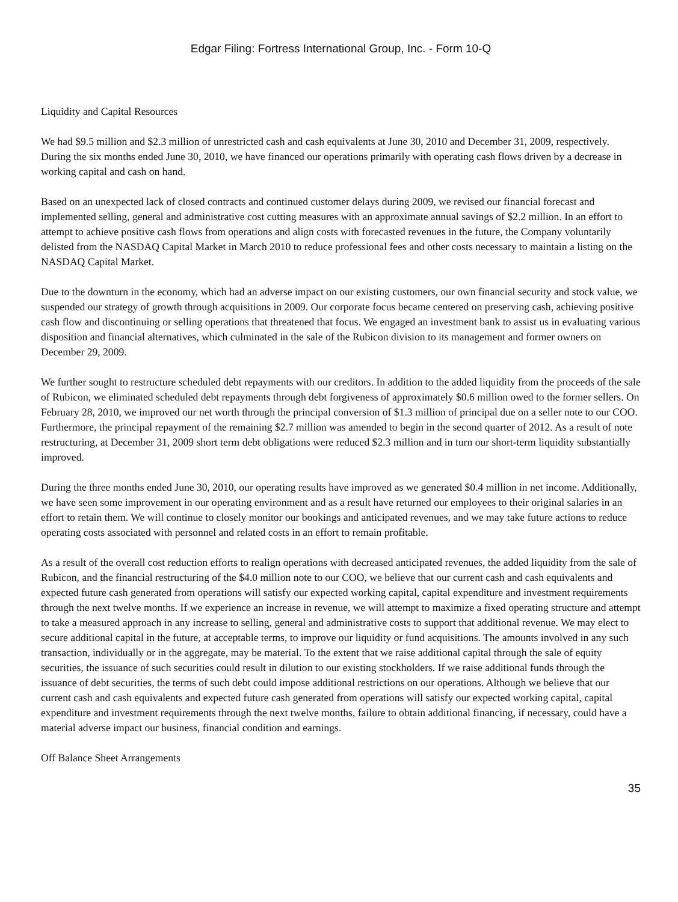Edgar Filing: Fortress International Group, Inc. - Form 10-Q
Liquidity and Capital Resources
We had $9.5 million and $2.3 million of unrestricted cash and cash equivalents at June 30, 2010 and December 31, 2009, respectively. During the six months ended June 30, 2010, we have financed our operations primarily with operating cash flows driven by a decrease in working capital and cash on hand.
Based on an unexpected lack of closed contracts and continued customer delays during 2009, we revised our financial forecast and implemented selling, general and administrative cost cutting measures with an approximate annual savings of $2.2 million. In an effort to attempt to achieve positive cash flows from operations and align costs with forecasted revenues in the future, the Company voluntarily delisted from the NASDAQ Capital Market in March 2010 to reduce professional fees and other costs necessary to maintain a listing on the NASDAQ Capital Market.
Due to the downturn in the economy, which had an adverse impact on our existing customers, our own financial security and stock value, we suspended our strategy of growth through acquisitions in 2009. Our corporate focus became centered on preserving cash, achieving positive cash flow and discontinuing or selling operations that threatened that focus. We engaged an investment bank to assist us in evaluating various disposition and financial alternatives, which culminated in the sale of the Rubicon division to its management and former owners on December 29, 2009.
We further sought to restructure scheduled debt repayments with our creditors. In addition to the added liquidity from the proceeds of the sale of Rubicon, we eliminated scheduled debt repayments through debt forgiveness of approximately $0.6 million owed to the former sellers. On February 28, 2010, we improved our net worth through the principal conversion of $1.3 million of principal due on a seller note to our COO. Furthermore, the principal repayment of the remaining $2.7 million was amended to begin in the second quarter of 2012. As a result of note restructuring, at December 31, 2009 short term debt obligations were reduced $2.3 million and in turn our short-term liquidity substantially improved.
During the three months ended June 30, 2010, our operating results have improved as we generated $0.4 million in net income. Additionally, we have seen some improvement in our operating environment and as a result have returned our employees to their original salaries in an effort to retain them. We will continue to closely monitor our bookings and anticipated revenues, and we may take future actions to reduce operating costs associated with personnel and related costs in an effort to remain profitable.
As a result of the overall cost reduction efforts to realign operations with decreased anticipated revenues, the added liquidity from the sale of Rubicon, and the financial restructuring of the $4.0 million note to our COO, we believe that our current cash and cash equivalents and expected future cash generated from operations will satisfy our expected working capital, capital expenditure and investment requirements through the next twelve months. If we experience an increase in revenue, we will attempt to maximize a fixed operating structure and attempt to take a measured approach in any increase to selling, general and administrative costs to support that additional revenue. We may elect to secure additional capital in the future, at acceptable terms, to improve our liquidity or fund acquisitions. The amounts involved in any such transaction, individually or in the aggregate, may be material. To the extent that we raise additional capital through the sale of equity securities, the issuance of such securities could result in dilution to our existing stockholders. If we raise additional funds through the issuance of debt securities, the terms of such debt could impose additional restrictions on our operations. Although we believe that our current cash and cash equivalents and expected future cash generated from operations will satisfy our expected working capital, capital expenditure and investment requirements through the next twelve months, failure to obtain additional financing, if necessary, could have a material adverse impact our business, financial condition and earnings.
Off Balance Sheet Arrangements
35